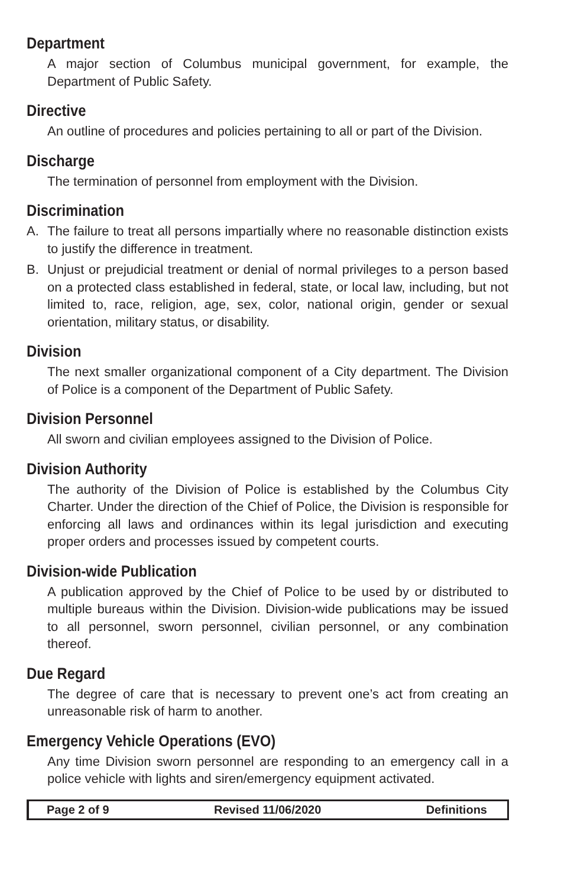Department
A major section of Columbus municipal government, for example, the Department of Public Safety.
Directive
An outline of procedures and policies pertaining to all or part of the Division.
Discharge
The termination of personnel from employment with the Division.
Discrimination
A. The failure to treat all persons impartially where no reasonable distinction exists to justify the difference in treatment.
B. Unjust or prejudicial treatment or denial of normal privileges to a person based on a protected class established in federal, state, or local law, including, but not limited to, race, religion, age, sex, color, national origin, gender or sexual orientation, military status, or disability.
Division
The next smaller organizational component of a City department. The Division of Police is a component of the Department of Public Safety.
Division Personnel
All sworn and civilian employees assigned to the Division of Police.
Division Authority
The authority of the Division of Police is established by the Columbus City Charter. Under the direction of the Chief of Police, the Division is responsible for enforcing all laws and ordinances within its legal jurisdiction and executing proper orders and processes issued by competent courts.
Division-wide Publication
A publication approved by the Chief of Police to be used by or distributed to multiple bureaus within the Division. Division-wide publications may be issued to all personnel, sworn personnel, civilian personnel, or any combination thereof.
Due Regard
The degree of care that is necessary to prevent one’s act from creating an unreasonable risk of harm to another.
Emergency Vehicle Operations (EVO)
Any time Division sworn personnel are responding to an emergency call in a police vehicle with lights and siren/emergency equipment activated.
Page 2 of 9 Revised 11/06/2020 Definitions